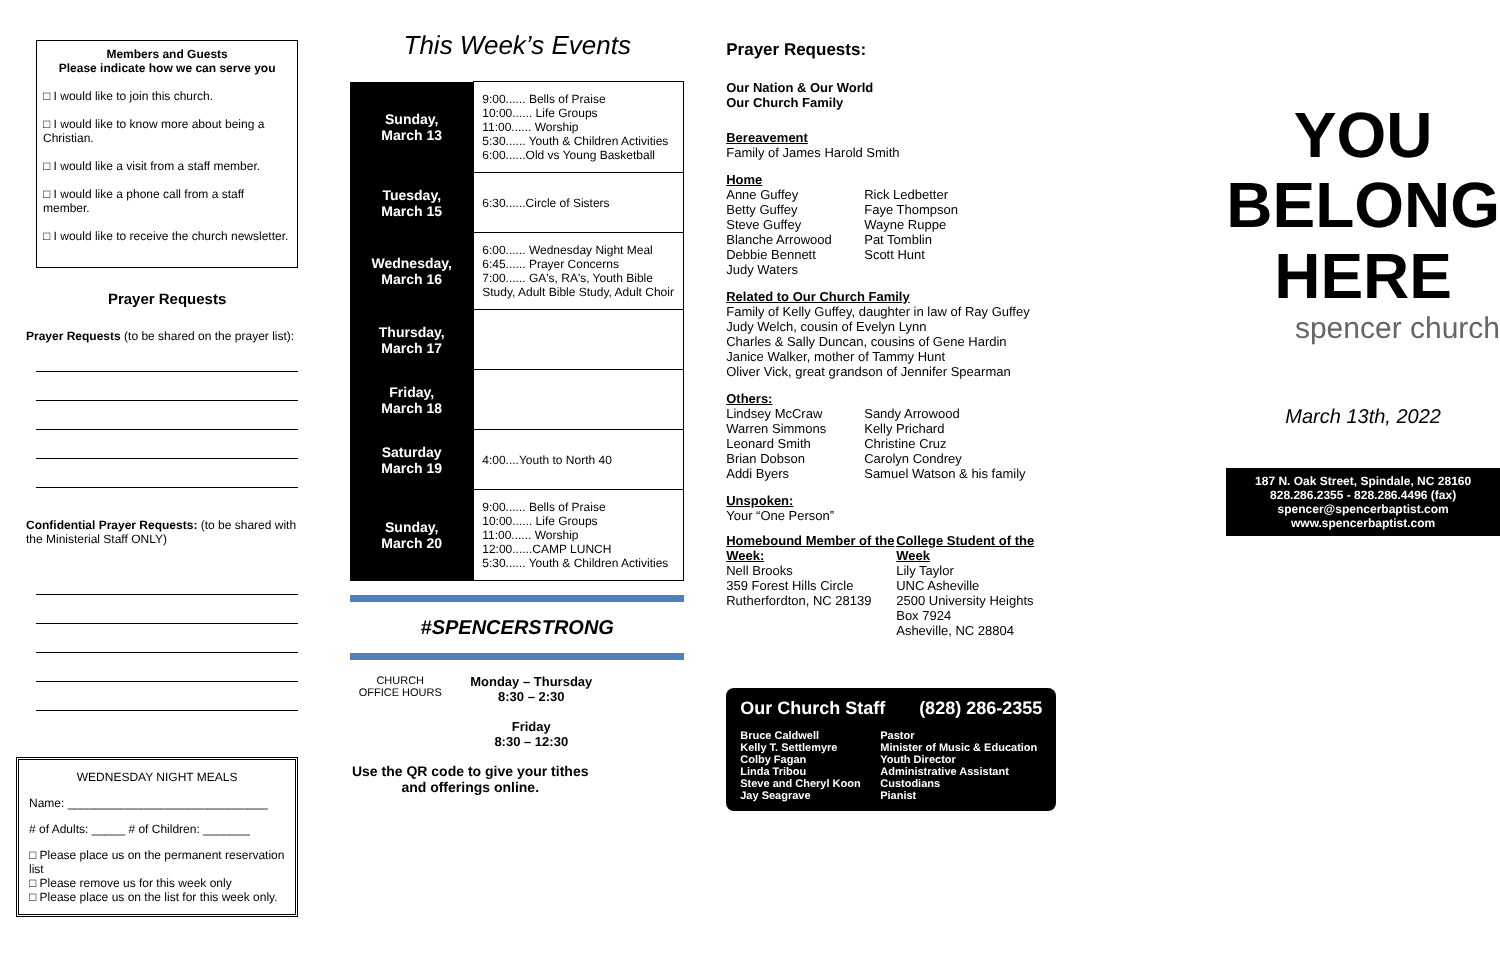Members and Guests
Please indicate how we can serve you
□ I would like to join this church.
□ I would like to know more about being a Christian.
□ I would like a visit from a staff member.
□ I would like a phone call from a staff member.
□ I would like to receive the church newsletter.
Prayer Requests
Prayer Requests (to be shared on the prayer list):
Confidential Prayer Requests: (to be shared with the Ministerial Staff ONLY)
WEDNESDAY NIGHT MEALS
Name: ______________________________
# of Adults: _____ # of Children: _______
□ Please place us on the permanent reservation list
□ Please remove us for this week only
□ Please place us on the list for this week only.
This Week’s Events
| Sunday, March 13 | 9:00...... Bells of Praise 10:00...... Life Groups 11:00...... Worship 5:30...... Youth & Children Activities 6:00......Old vs Young Basketball |
| Tuesday, March 15 | 6:30......Circle of Sisters |
| Wednesday, March 16 | 6:00...... Wednesday Night Meal 6:45...... Prayer Concerns 7:00...... GA's, RA's, Youth Bible Study, Adult Bible Study, Adult Choir |
| Thursday, March 17 | |
| Friday, March 18 | |
| Saturday March 19 | 4:00....Youth to North 40 |
| Sunday, March 20 | 9:00...... Bells of Praise 10:00...... Life Groups 11:00...... Worship 12:00......CAMP LUNCH 5:30...... Youth & Children Activities |
#SPENCERSTRONG
CHURCH
OFFICE HOURS
Monday – Thursday
8:30 – 2:30
Friday
8:30 – 12:30
Use the QR code to give your tithes and offerings online.
Prayer Requests:
Our Nation & Our World
Our Church Family
Bereavement
Family of James Harold Smith
Home
Anne Guffey
Betty Guffey
Steve Guffey
Blanche Arrowood
Debbie Bennett
Judy Waters
Rick Ledbetter
Faye Thompson
Wayne Ruppe
Pat Tomblin
Scott Hunt
Related to Our Church Family
Family of Kelly Guffey, daughter in law of Ray Guffey
Judy Welch, cousin of Evelyn Lynn
Charles & Sally Duncan, cousins of Gene Hardin
Janice Walker, mother of Tammy Hunt
Oliver Vick, great grandson of Jennifer Spearman
Others:
Lindsey McCraw
Warren Simmons
Leonard Smith
Brian Dobson
Addi Byers
Sandy Arrowood
Kelly Prichard
Christine Cruz
Carolyn Condrey
Samuel Watson & his family
Unspoken:
Your “One Person”
Homebound Member of the Week:
Nell Brooks
359 Forest Hills Circle
Rutherfordton, NC 28139
College Student of the Week
Lily Taylor
UNC Asheville
2500 University Heights
Box 7924
Asheville, NC 28804
Our Church Staff (828) 286-2355
Bruce Caldwell
Kelly T. Settlemyre
Colby Fagan
Linda Tribou
Steve and Cheryl Koon
Jay Seagrave
Pastor
Minister of Music & Education
Youth Director
Administrative Assistant
Custodians
Pianist
YOU
BELONG
HERE
spencer church
March 13th, 2022
187 N. Oak Street, Spindale, NC 28160
828.286.2355 - 828.286.4496 (fax)
spencer@spencerbaptist.com
www.spencerbaptist.com